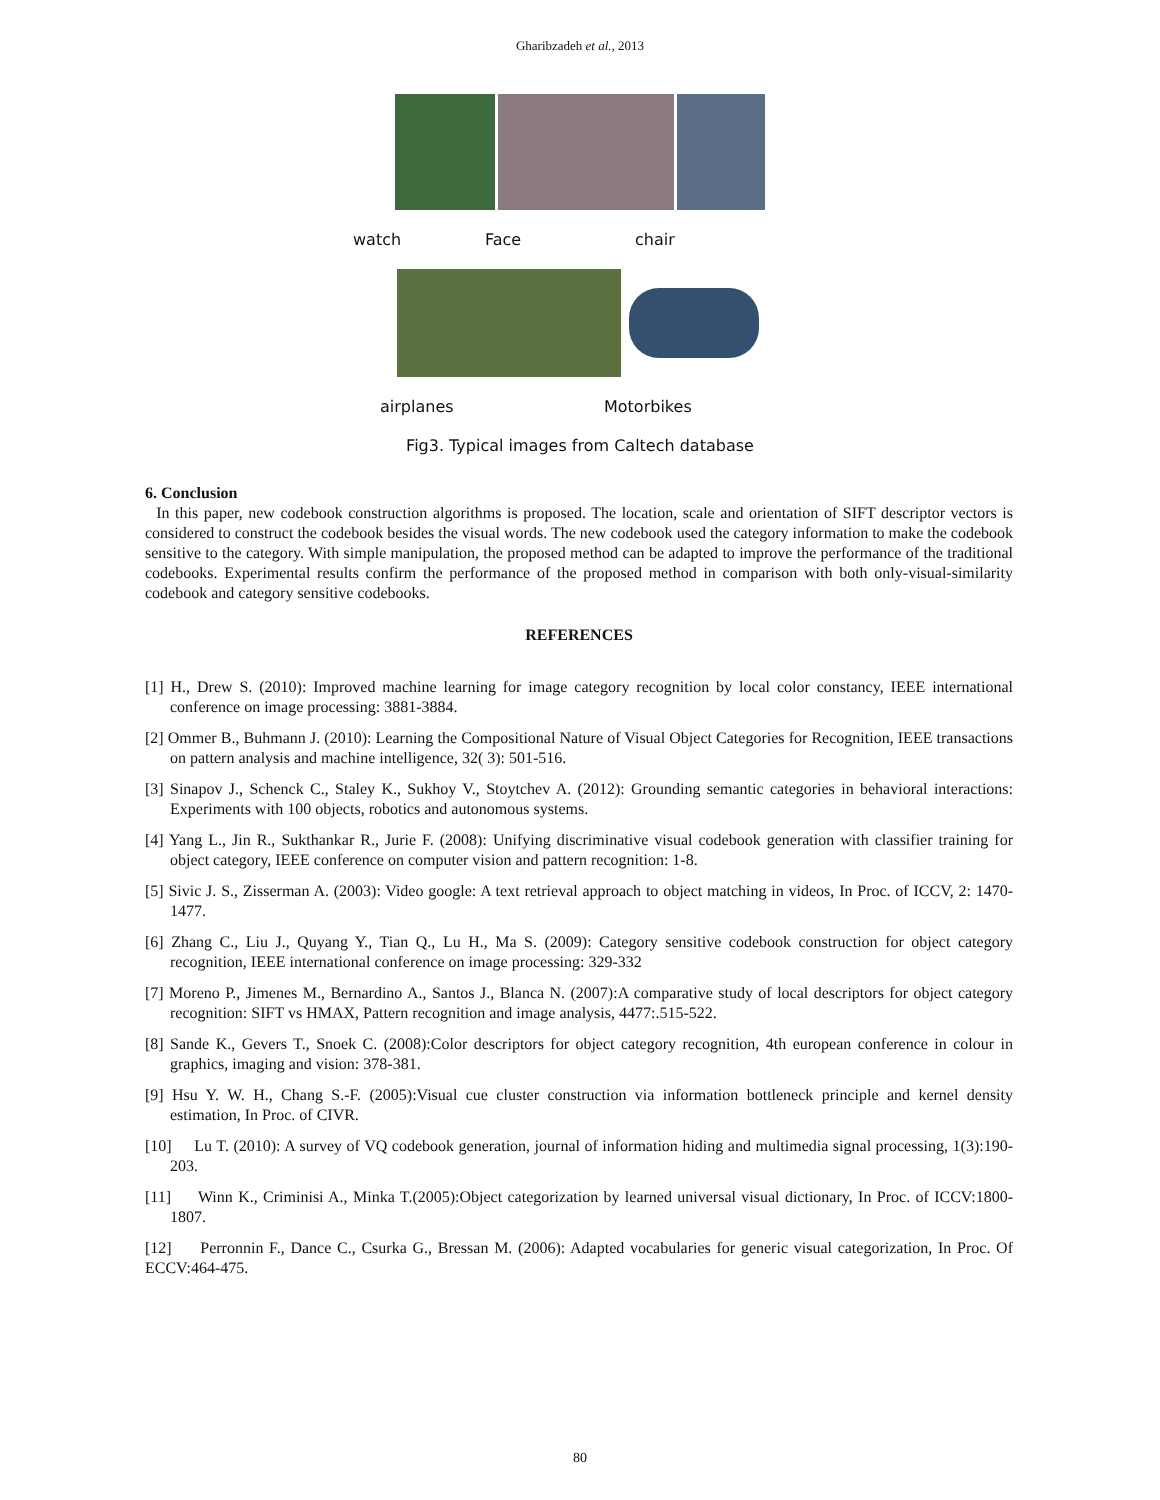Gharibzadeh et al., 2013
watch Face chair
airplanes Motorbikes
Fig3. Typical images from Caltech database
6. Conclusion
In this paper, new codebook construction algorithms is proposed. The location, scale and orientation of SIFT descriptor vectors is considered to construct the codebook besides the visual words. The new codebook used the category information to make the codebook sensitive to the category. With simple manipulation, the proposed method can be adapted to improve the performance of the traditional codebooks. Experimental results confirm the performance of the proposed method in comparison with both only-visual-similarity codebook and category sensitive codebooks.
REFERENCES
[1] H., Drew S. (2010): Improved machine learning for image category recognition by local color constancy, IEEE international conference on image processing: 3881-3884.
[2] Ommer B., Buhmann J. (2010): Learning the Compositional Nature of Visual Object Categories for Recognition, IEEE transactions on pattern analysis and machine intelligence, 32( 3): 501-516.
[3] Sinapov J., Schenck C., Staley K., Sukhoy V., Stoytchev A. (2012): Grounding semantic categories in behavioral interactions: Experiments with 100 objects, robotics and autonomous systems.
[4] Yang L., Jin R., Sukthankar R., Jurie F. (2008): Unifying discriminative visual codebook generation with classifier training for object category, IEEE conference on computer vision and pattern recognition: 1-8.
[5] Sivic J. S., Zisserman A. (2003): Video google: A text retrieval approach to object matching in videos, In Proc. of ICCV, 2: 1470-1477.
[6] Zhang C., Liu J., Quyang Y., Tian Q., Lu H., Ma S. (2009): Category sensitive codebook construction for object category recognition, IEEE international conference on image processing: 329-332
[7] Moreno P., Jimenes M., Bernardino A., Santos J., Blanca N. (2007):A comparative study of local descriptors for object category recognition: SIFT vs HMAX, Pattern recognition and image analysis, 4477:.515-522.
[8] Sande K., Gevers T., Snoek C. (2008):Color descriptors for object category recognition, 4th european conference in colour in graphics, imaging and vision: 378-381.
[9] Hsu Y. W. H., Chang S.-F. (2005):Visual cue cluster construction via information bottleneck principle and kernel density estimation, In Proc. of CIVR.
[10] Lu T. (2010): A survey of VQ codebook generation, journal of information hiding and multimedia signal processing, 1(3):190-203.
[11] Winn K., Criminisi A., Minka T.(2005):Object categorization by learned universal visual dictionary, In Proc. of ICCV:1800-1807.
[12] Perronnin F., Dance C., Csurka G., Bressan M. (2006): Adapted vocabularies for generic visual categorization, In Proc. Of ECCV:464-475.
80